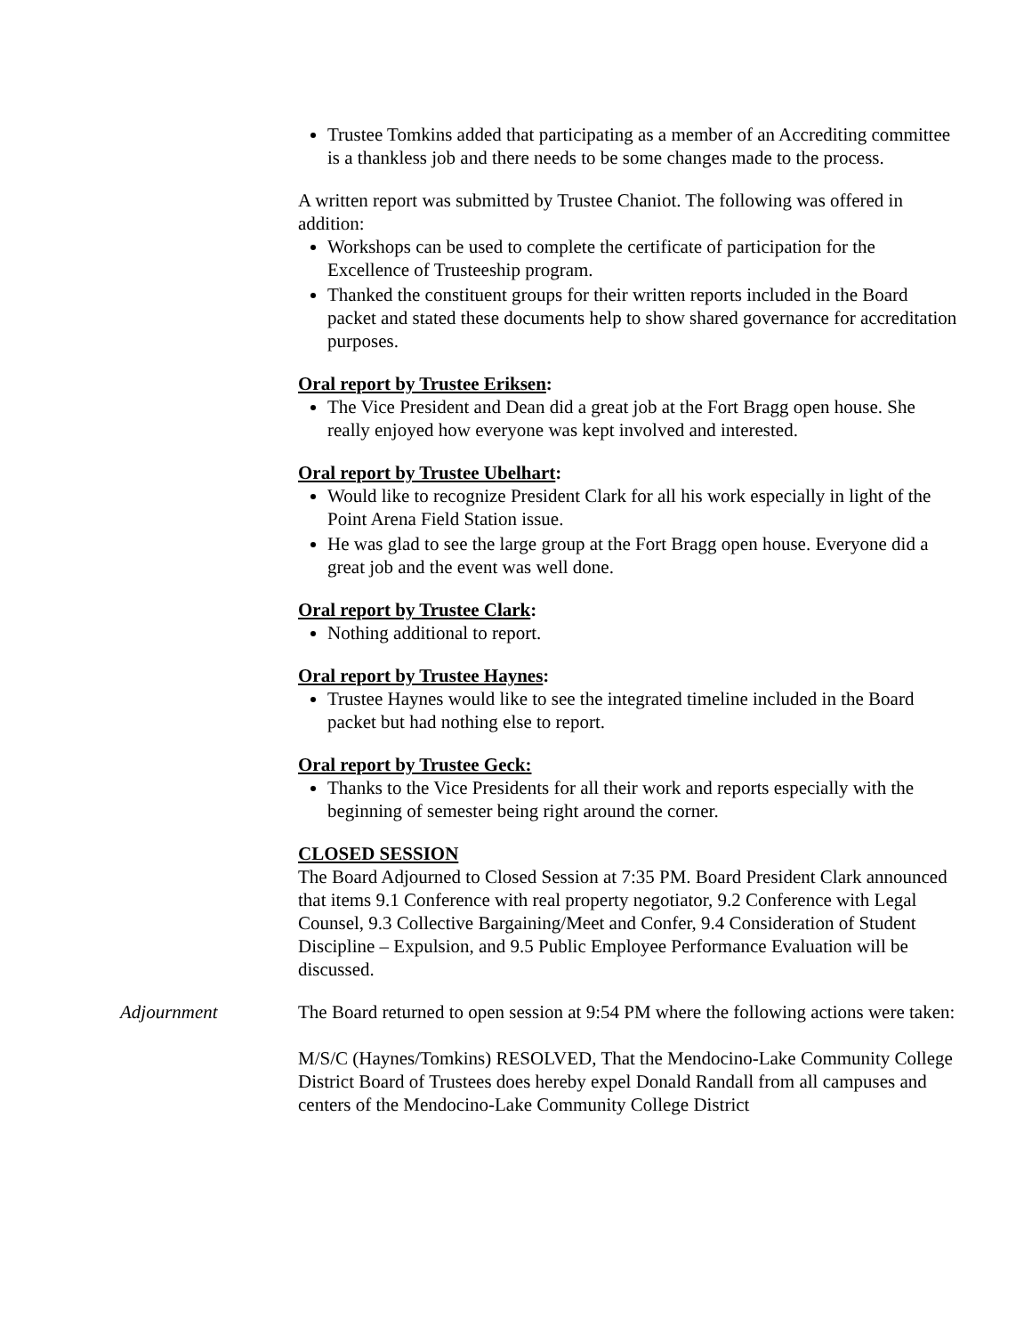Trustee Tomkins added that participating as a member of an Accrediting committee is a thankless job and there needs to be some changes made to the process.
A written report was submitted by Trustee Chaniot. The following was offered in addition:
Workshops can be used to complete the certificate of participation for the Excellence of Trusteeship program.
Thanked the constituent groups for their written reports included in the Board packet and stated these documents help to show shared governance for accreditation purposes.
Oral report by Trustee Eriksen:
The Vice President and Dean did a great job at the Fort Bragg open house. She really enjoyed how everyone was kept involved and interested.
Oral report by Trustee Ubelhart:
Would like to recognize President Clark for all his work especially in light of the Point Arena Field Station issue.
He was glad to see the large group at the Fort Bragg open house. Everyone did a great job and the event was well done.
Oral report by Trustee Clark:
Nothing additional to report.
Oral report by Trustee Haynes:
Trustee Haynes would like to see the integrated timeline included in the Board packet but had nothing else to report.
Oral report by Trustee Geck:
Thanks to the Vice Presidents for all their work and reports especially with the beginning of semester being right around the corner.
CLOSED SESSION
The Board Adjourned to Closed Session at 7:35 PM. Board President Clark announced that items 9.1 Conference with real property negotiator, 9.2 Conference with Legal Counsel, 9.3 Collective Bargaining/Meet and Confer, 9.4 Consideration of Student Discipline – Expulsion, and 9.5 Public Employee Performance Evaluation will be discussed.
Adjournment The Board returned to open session at 9:54 PM where the following actions were taken:
M/S/C (Haynes/Tomkins) RESOLVED, That the Mendocino-Lake Community College District Board of Trustees does hereby expel Donald Randall from all campuses and centers of the Mendocino-Lake Community College District